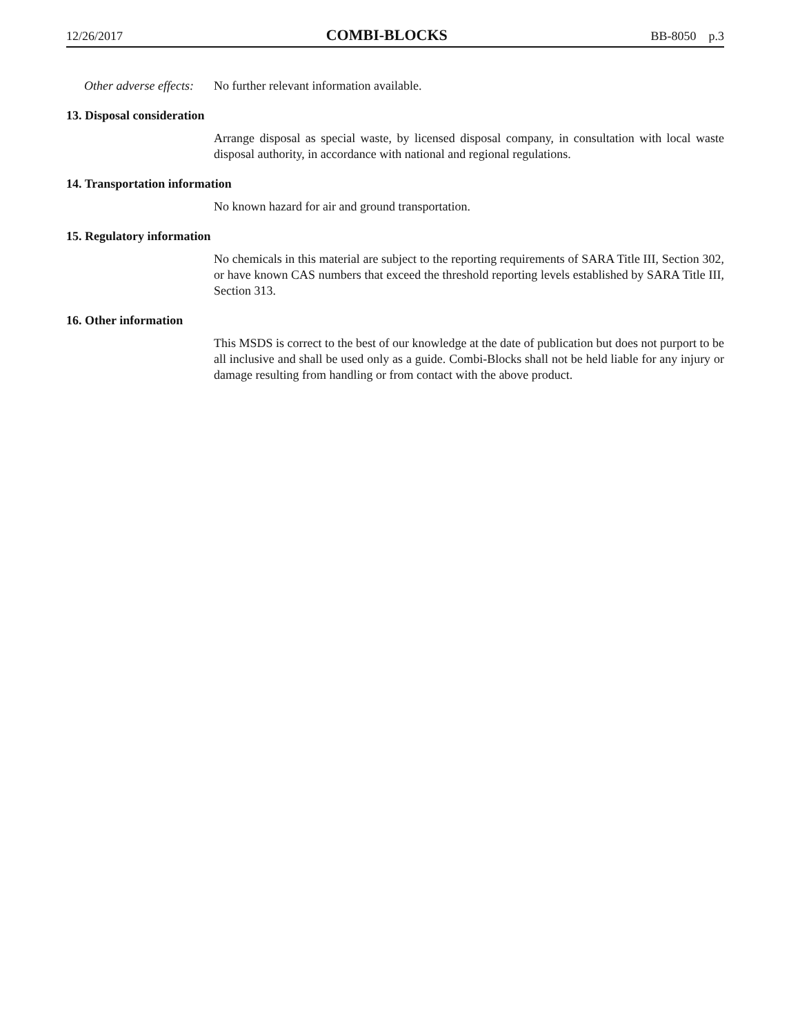12/26/2017 COMBI-BLOCKS BB-8050 p.3
Other adverse effects:
No further relevant information available.
13. Disposal consideration
Arrange disposal as special waste, by licensed disposal company, in consultation with local waste disposal authority, in accordance with national and regional regulations.
14. Transportation information
No known hazard for air and ground transportation.
15. Regulatory information
No chemicals in this material are subject to the reporting requirements of SARA Title III, Section 302, or have known CAS numbers that exceed the threshold reporting levels established by SARA Title III, Section 313.
16. Other information
This MSDS is correct to the best of our knowledge at the date of publication but does not purport to be all inclusive and shall be used only as a guide. Combi-Blocks shall not be held liable for any injury or damage resulting from handling or from contact with the above product.